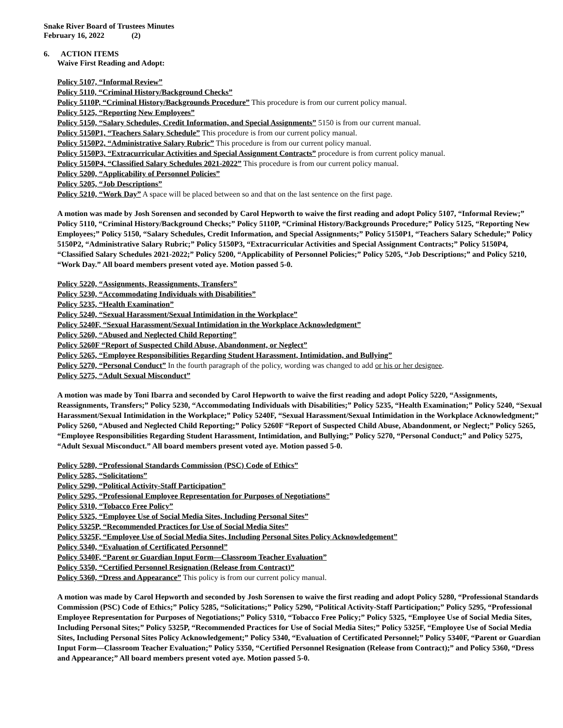Snake River Board of Trustees Minutes
February 16, 2022 (2)
6. ACTION ITEMS
Waive First Reading and Adopt:
Policy 5107, “Informal Review”
Policy 5110, “Criminal History/Background Checks”
Policy 5110P, “Criminal History/Backgrounds Procedure” This procedure is from our current policy manual.
Policy 5125, “Reporting New Employees”
Policy 5150, “Salary Schedules, Credit Information, and Special Assignments” 5150 is from our current manual.
Policy 5150P1, “Teachers Salary Schedule” This procedure is from our current policy manual.
Policy 5150P2, “Administrative Salary Rubric” This procedure is from our current policy manual.
Policy 5150P3, “Extracurricular Activities and Special Assignment Contracts” procedure is from current policy manual.
Policy 5150P4, “Classified Salary Schedules 2021-2022” This procedure is from our current policy manual.
Policy 5200, “Applicability of Personnel Policies”
Policy 5205, “Job Descriptions”
Policy 5210, “Work Day” A space will be placed between so and that on the last sentence on the first page.
A motion was made by Josh Sorensen and seconded by Carol Hepworth to waive the first reading and adopt Policy 5107, “Informal Review;” Policy 5110, “Criminal History/Background Checks;” Policy 5110P, “Criminal History/Backgrounds Procedure;” Policy 5125, “Reporting New Employees;” Policy 5150, “Salary Schedules, Credit Information, and Special Assignments;” Policy 5150P1, “Teachers Salary Schedule;” Policy 5150P2, “Administrative Salary Rubric;” Policy 5150P3, “Extracurricular Activities and Special Assignment Contracts;” Policy 5150P4, “Classified Salary Schedules 2021-2022;” Policy 5200, “Applicability of Personnel Policies;” Policy 5205, “Job Descriptions;” and Policy 5210, “Work Day.” All board members present voted aye. Motion passed 5-0.
Policy 5220, “Assignments, Reassignments, Transfers”
Policy 5230, “Accommodating Individuals with Disabilities”
Policy 5235, “Health Examination”
Policy 5240, “Sexual Harassment/Sexual Intimidation in the Workplace”
Policy 5240F, “Sexual Harassment/Sexual Intimidation in the Workplace Acknowledgment”
Policy 5260, “Abused and Neglected Child Reporting”
Policy 5260F “Report of Suspected Child Abuse, Abandonment, or Neglect”
Policy 5265, “Employee Responsibilities Regarding Student Harassment, Intimidation, and Bullying”
Policy 5270, “Personal Conduct” In the fourth paragraph of the policy, wording was changed to add or his or her designee.
Policy 5275, “Adult Sexual Misconduct”
A motion was made by Toni Ibarra and seconded by Carol Hepworth to waive the first reading and adopt Policy 5220, “Assignments, Reassignments, Transfers;” Policy 5230, “Accommodating Individuals with Disabilities;” Policy 5235, “Health Examination;” Policy 5240, “Sexual Harassment/Sexual Intimidation in the Workplace;” Policy 5240F, “Sexual Harassment/Sexual Intimidation in the Workplace Acknowledgment;” Policy 5260, “Abused and Neglected Child Reporting;” Policy 5260F “Report of Suspected Child Abuse, Abandonment, or Neglect;” Policy 5265, “Employee Responsibilities Regarding Student Harassment, Intimidation, and Bullying;” Policy 5270, “Personal Conduct;” and Policy 5275, “Adult Sexual Misconduct.” All board members present voted aye. Motion passed 5-0.
Policy 5280, “Professional Standards Commission (PSC) Code of Ethics”
Policy 5285, “Solicitations”
Policy 5290, “Political Activity-Staff Participation”
Policy 5295, “Professional Employee Representation for Purposes of Negotiations”
Policy 5310, “Tobacco Free Policy”
Policy 5325, “Employee Use of Social Media Sites, Including Personal Sites”
Policy 5325P, “Recommended Practices for Use of Social Media Sites”
Policy 5325F, “Employee Use of Social Media Sites, Including Personal Sites Policy Acknowledgement”
Policy 5340, “Evaluation of Certificated Personnel”
Policy 5340F, “Parent or Guardian Input Form—Classroom Teacher Evaluation”
Policy 5350, “Certified Personnel Resignation (Release from Contract)”
Policy 5360, “Dress and Appearance” This policy is from our current policy manual.
A motion was made by Carol Hepworth and seconded by Josh Sorensen to waive the first reading and adopt Policy 5280, “Professional Standards Commission (PSC) Code of Ethics;” Policy 5285, “Solicitations;” Policy 5290, “Political Activity-Staff Participation;” Policy 5295, “Professional Employee Representation for Purposes of Negotiations;” Policy 5310, “Tobacco Free Policy;” Policy 5325, “Employee Use of Social Media Sites, Including Personal Sites;” Policy 5325P, “Recommended Practices for Use of Social Media Sites;” Policy 5325F, “Employee Use of Social Media Sites, Including Personal Sites Policy Acknowledgement;” Policy 5340, “Evaluation of Certificated Personnel;” Policy 5340F, “Parent or Guardian Input Form—Classroom Teacher Evaluation;” Policy 5350, “Certified Personnel Resignation (Release from Contract);” and Policy 5360, “Dress and Appearance;” All board members present voted aye. Motion passed 5-0.